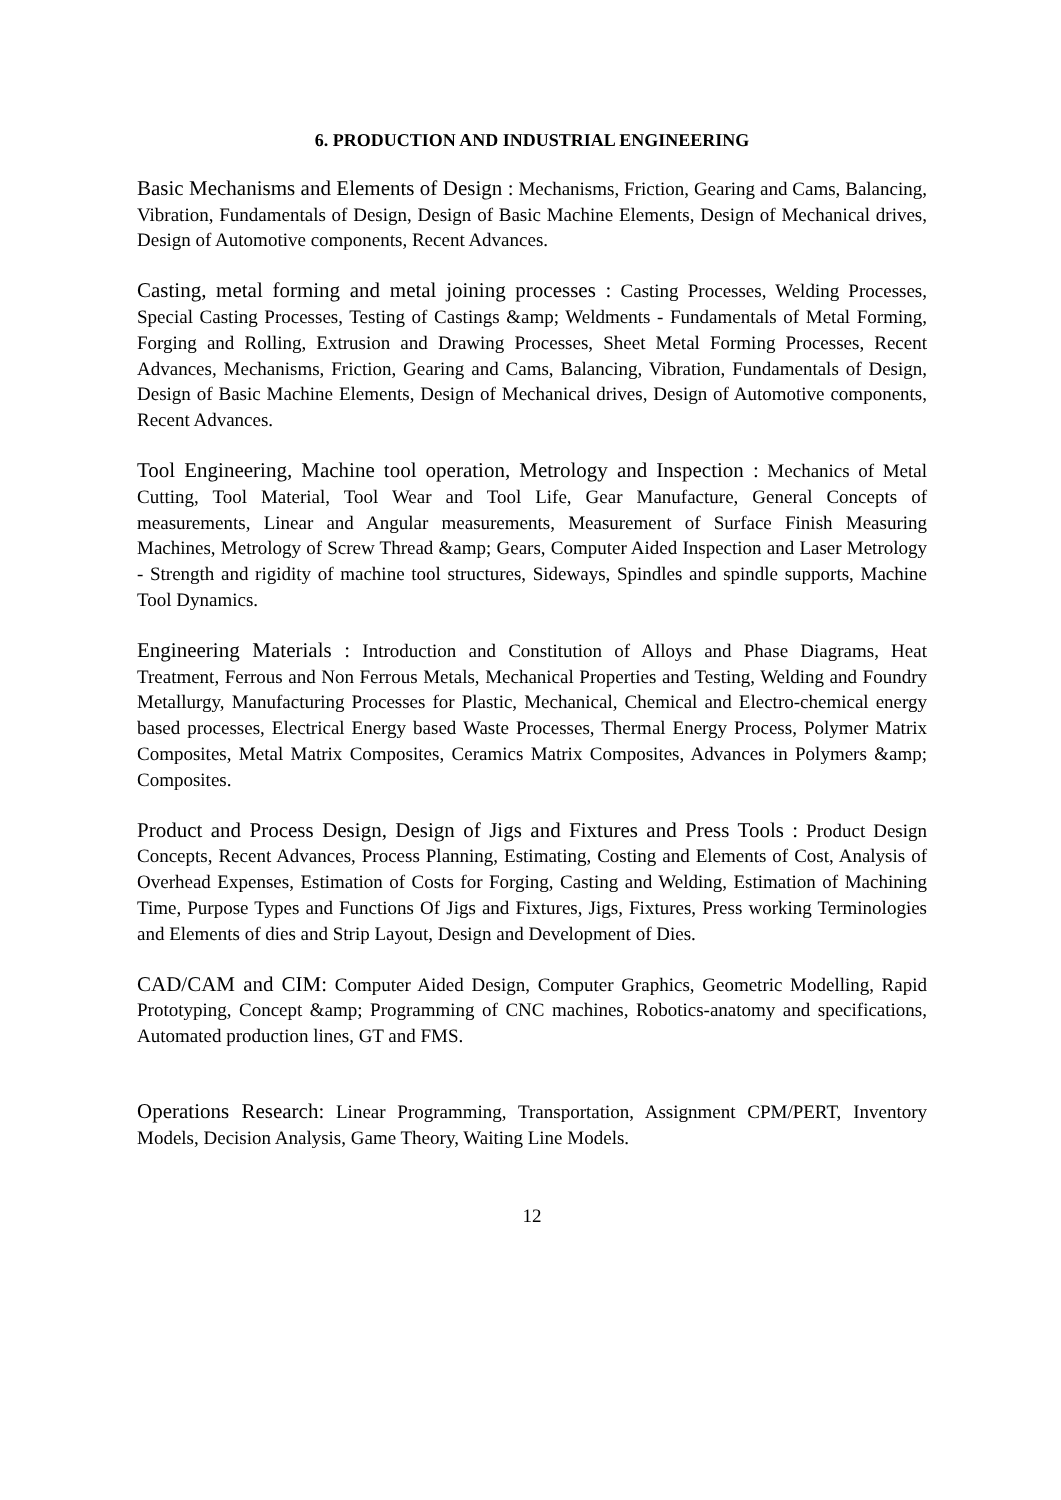6. PRODUCTION AND INDUSTRIAL ENGINEERING
Basic Mechanisms and Elements of Design : Mechanisms, Friction, Gearing and Cams, Balancing, Vibration, Fundamentals of Design, Design of Basic Machine Elements, Design of Mechanical drives, Design of Automotive components, Recent Advances.
Casting, metal forming and metal joining processes : Casting Processes, Welding Processes, Special Casting Processes, Testing of Castings &amp; Weldments - Fundamentals of Metal Forming, Forging and Rolling, Extrusion and Drawing Processes, Sheet Metal Forming Processes, Recent Advances, Mechanisms, Friction, Gearing and Cams, Balancing, Vibration, Fundamentals of Design, Design of Basic Machine Elements, Design of Mechanical drives, Design of Automotive components, Recent Advances.
Tool Engineering, Machine tool operation, Metrology and Inspection : Mechanics of Metal Cutting, Tool Material, Tool Wear and Tool Life, Gear Manufacture, General Concepts of measurements, Linear and Angular measurements, Measurement of Surface Finish Measuring Machines, Metrology of Screw Thread &amp; Gears, Computer Aided Inspection and Laser Metrology - Strength and rigidity of machine tool structures, Sideways, Spindles and spindle supports, Machine Tool Dynamics.
Engineering Materials : Introduction and Constitution of Alloys and Phase Diagrams, Heat Treatment, Ferrous and Non Ferrous Metals, Mechanical Properties and Testing, Welding and Foundry Metallurgy, Manufacturing Processes for Plastic, Mechanical, Chemical and Electro-chemical energy based processes, Electrical Energy based Waste Processes, Thermal Energy Process, Polymer Matrix Composites, Metal Matrix Composites, Ceramics Matrix Composites, Advances in Polymers &amp; Composites.
Product and Process Design, Design of Jigs and Fixtures and Press Tools : Product Design Concepts, Recent Advances, Process Planning, Estimating, Costing and Elements of Cost, Analysis of Overhead Expenses, Estimation of Costs for Forging, Casting and Welding, Estimation of Machining Time, Purpose Types and Functions Of Jigs and Fixtures, Jigs, Fixtures, Press working Terminologies and Elements of dies and Strip Layout, Design and Development of Dies.
CAD/CAM and CIM: Computer Aided Design, Computer Graphics, Geometric Modelling, Rapid Prototyping, Concept &amp; Programming of CNC machines, Robotics-anatomy and specifications, Automated production lines, GT and FMS.
Operations Research: Linear Programming, Transportation, Assignment CPM/PERT, Inventory Models, Decision Analysis, Game Theory, Waiting Line Models.
12